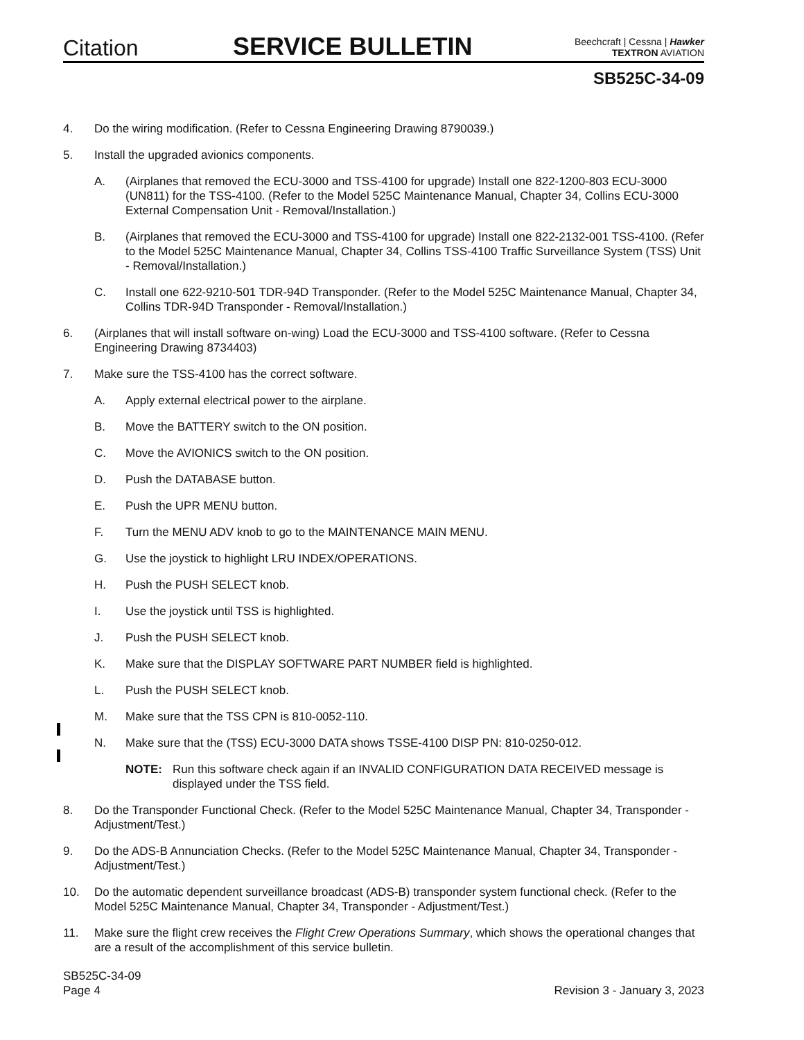Citation
SERVICE BULLETIN
Beechcraft | Cessna | Hawker
TEXTRON AVIATION
SB525C-34-09
4. Do the wiring modification. (Refer to Cessna Engineering Drawing 8790039.)
5. Install the upgraded avionics components.
A. (Airplanes that removed the ECU-3000 and TSS-4100 for upgrade) Install one 822-1200-803 ECU-3000 (UN811) for the TSS-4100. (Refer to the Model 525C Maintenance Manual, Chapter 34, Collins ECU-3000 External Compensation Unit - Removal/Installation.)
B. (Airplanes that removed the ECU-3000 and TSS-4100 for upgrade) Install one 822-2132-001 TSS-4100. (Refer to the Model 525C Maintenance Manual, Chapter 34, Collins TSS-4100 Traffic Surveillance System (TSS) Unit - Removal/Installation.)
C. Install one 622-9210-501 TDR-94D Transponder. (Refer to the Model 525C Maintenance Manual, Chapter 34, Collins TDR-94D Transponder - Removal/Installation.)
6. (Airplanes that will install software on-wing) Load the ECU-3000 and TSS-4100 software. (Refer to Cessna Engineering Drawing 8734403)
7. Make sure the TSS-4100 has the correct software.
A. Apply external electrical power to the airplane.
B. Move the BATTERY switch to the ON position.
C. Move the AVIONICS switch to the ON position.
D. Push the DATABASE button.
E. Push the UPR MENU button.
F. Turn the MENU ADV knob to go to the MAINTENANCE MAIN MENU.
G. Use the joystick to highlight LRU INDEX/OPERATIONS.
H. Push the PUSH SELECT knob.
I. Use the joystick until TSS is highlighted.
J. Push the PUSH SELECT knob.
K. Make sure that the DISPLAY SOFTWARE PART NUMBER field is highlighted.
L. Push the PUSH SELECT knob.
M. Make sure that the TSS CPN is 810-0052-110.
N. Make sure that the (TSS) ECU-3000 DATA shows TSSE-4100 DISP PN: 810-0250-012.
NOTE: Run this software check again if an INVALID CONFIGURATION DATA RECEIVED message is displayed under the TSS field.
8. Do the Transponder Functional Check. (Refer to the Model 525C Maintenance Manual, Chapter 34, Transponder - Adjustment/Test.)
9. Do the ADS-B Annunciation Checks. (Refer to the Model 525C Maintenance Manual, Chapter 34, Transponder - Adjustment/Test.)
10. Do the automatic dependent surveillance broadcast (ADS-B) transponder system functional check. (Refer to the Model 525C Maintenance Manual, Chapter 34, Transponder - Adjustment/Test.)
11. Make sure the flight crew receives the Flight Crew Operations Summary, which shows the operational changes that are a result of the accomplishment of this service bulletin.
SB525C-34-09
Page 4
Revision 3 - January 3, 2023